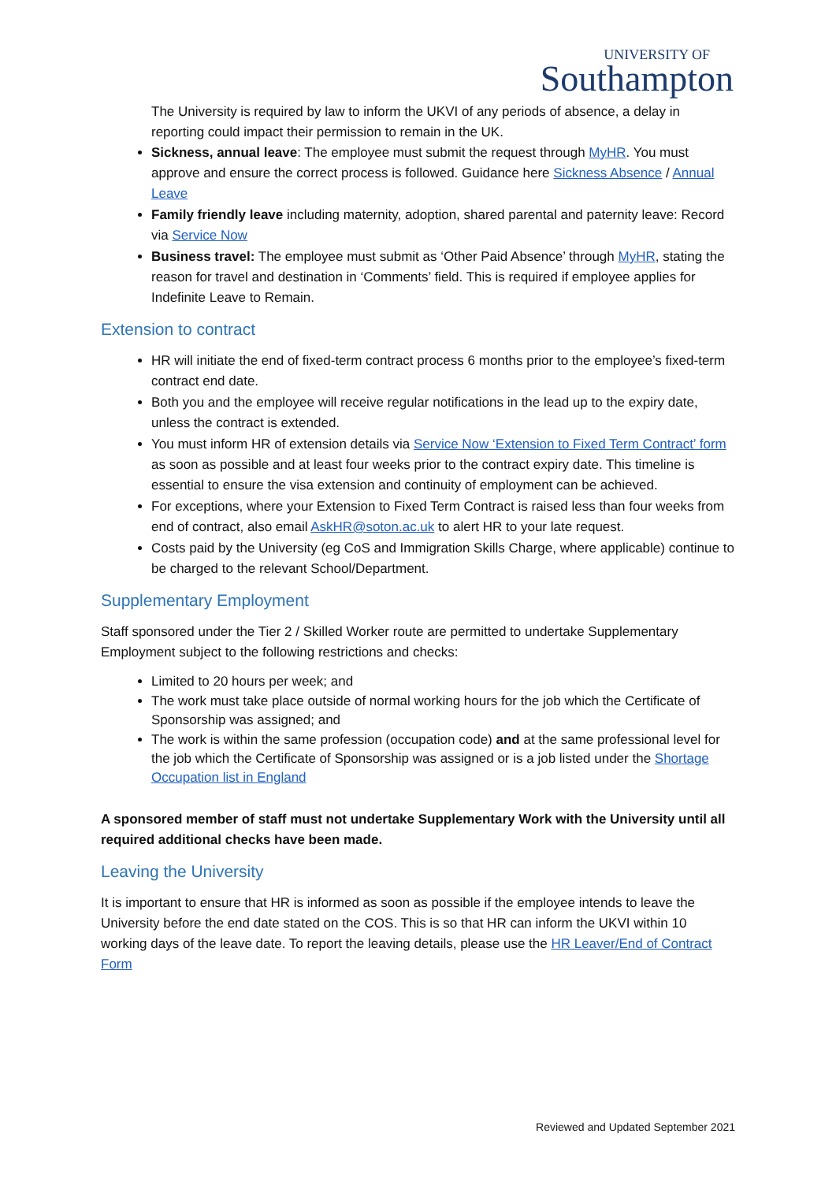UNIVERSITY OF
Southampton
The University is required by law to inform the UKVI of any periods of absence, a delay in reporting could impact their permission to remain in the UK.
Sickness, annual leave: The employee must submit the request through MyHR. You must approve and ensure the correct process is followed. Guidance here Sickness Absence / Annual Leave
Family friendly leave including maternity, adoption, shared parental and paternity leave: Record via Service Now
Business travel: The employee must submit as ‘Other Paid Absence’ through MyHR, stating the reason for travel and destination in ‘Comments’ field. This is required if employee applies for Indefinite Leave to Remain.
Extension to contract
HR will initiate the end of fixed-term contract process 6 months prior to the employee’s fixed-term contract end date.
Both you and the employee will receive regular notifications in the lead up to the expiry date, unless the contract is extended.
You must inform HR of extension details via Service Now ‘Extension to Fixed Term Contract’ form as soon as possible and at least four weeks prior to the contract expiry date. This timeline is essential to ensure the visa extension and continuity of employment can be achieved.
For exceptions, where your Extension to Fixed Term Contract is raised less than four weeks from end of contract, also email AskHR@soton.ac.uk to alert HR to your late request.
Costs paid by the University (eg CoS and Immigration Skills Charge, where applicable) continue to be charged to the relevant School/Department.
Supplementary Employment
Staff sponsored under the Tier 2 / Skilled Worker route are permitted to undertake Supplementary Employment subject to the following restrictions and checks:
Limited to 20 hours per week; and
The work must take place outside of normal working hours for the job which the Certificate of Sponsorship was assigned; and
The work is within the same profession (occupation code) and at the same professional level for the job which the Certificate of Sponsorship was assigned or is a job listed under the Shortage Occupation list in England
A sponsored member of staff must not undertake Supplementary Work with the University until all required additional checks have been made.
Leaving the University
It is important to ensure that HR is informed as soon as possible if the employee intends to leave the University before the end date stated on the COS. This is so that HR can inform the UKVI within 10 working days of the leave date. To report the leaving details, please use the HR Leaver/End of Contract Form
Reviewed and Updated September 2021